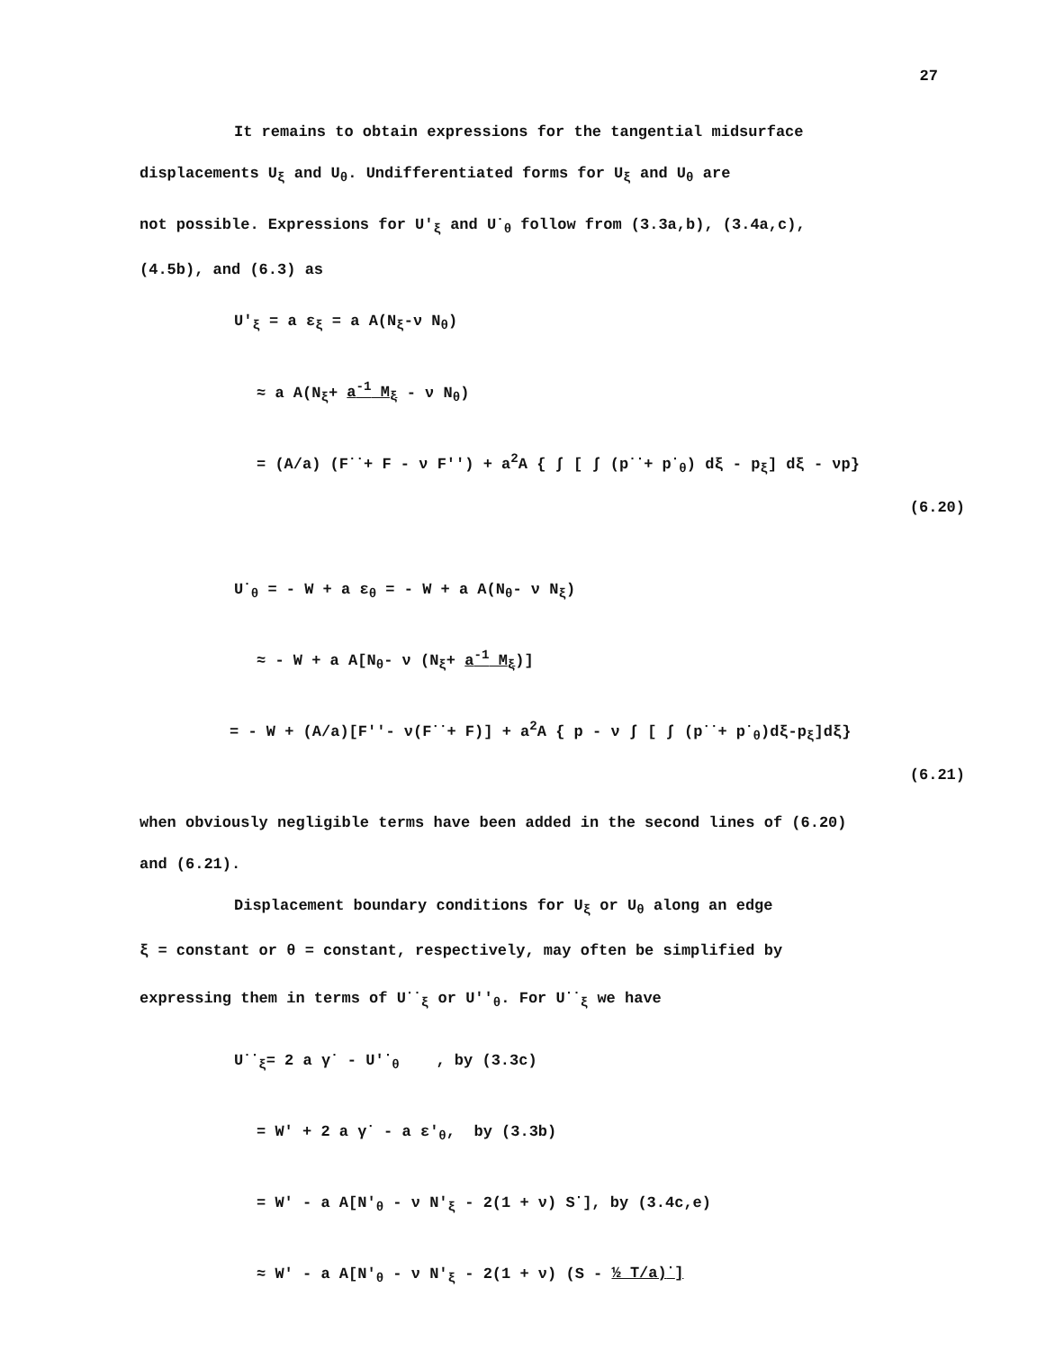27
It remains to obtain expressions for the tangential midsurface
displacements U<sub>ξ</sub> and U<sub>θ</sub>. Undifferentiated forms for U<sub>ξ</sub> and U<sub>θ</sub> are
not possible. Expressions for U'<sub>ξ</sub> and U<sup>·</sup><sub>θ</sub> follow from (3.3a,b), (3.4a,c),
(4.5b), and (6.3) as
U'<sub>ξ</sub> = a ε<sub>ξ</sub> = a A(N<sub>ξ</sub>-ν N<sub>θ</sub>)
≈ a A(N<sub>ξ</sub>+ a<sup>-1</sup> M<sub>ξ</sub> - ν N<sub>θ</sub>)
= (A/a) (F<sup>··</sup>+ F - ν F'') + a<sup>2</sup>A { ∫ [ ∫ (p<sup>··</sup>+ p<sup>·</sup><sub>θ</sub>) dξ - p<sub>ξ</sub>] dξ - νp}
(6.20)
U<sup>·</sup><sub>θ</sub> = - W + a ε<sub>θ</sub> = - W + a A(N<sub>θ</sub>- ν N<sub>ξ</sub>)
≈ - W + a A[N<sub>θ</sub>- ν (N<sub>ξ</sub>+ a<sup>-1</sup> M<sub>ξ</sub>)]
= - W + (A/a)[F''- ν(F<sup>··</sup>+ F)] + a<sup>2</sup>A { p - ν ∫ [ ∫ (p<sup>··</sup>+ p<sup>·</sup><sub>θ</sub>)dξ-p<sub>ξ</sub>]dξ}
(6.21)
when obviously negligible terms have been added in the second lines of (6.20)
and (6.21).
Displacement boundary conditions for U<sub>ξ</sub> or U<sub>θ</sub> along an edge
ξ = constant or θ = constant, respectively, may often be simplified by
expressing them in terms of U<sup>··</sup><sub>ξ</sub> or U''<sub>θ</sub>. For U<sup>··</sup><sub>ξ</sub> we have
U<sup>··</sup><sub>ξ</sub>= 2 a γ<sup>·</sup> - U'<sup>·</sup><sub>θ</sub> , by (3.3c)
= W' + 2 a γ<sup>·</sup> - a ε'<sub>θ</sub>, by (3.3b)
= W' - a A[N'<sub>θ</sub> - ν N'<sub>ξ</sub> - 2(1 + ν) S<sup>·</sup>], by (3.4c,e)
≈ W' - a A[N'<sub>θ</sub> - ν N'<sub>ξ</sub> - 2(1 + ν) (S - ½ T/a)<sup>·</sup>]